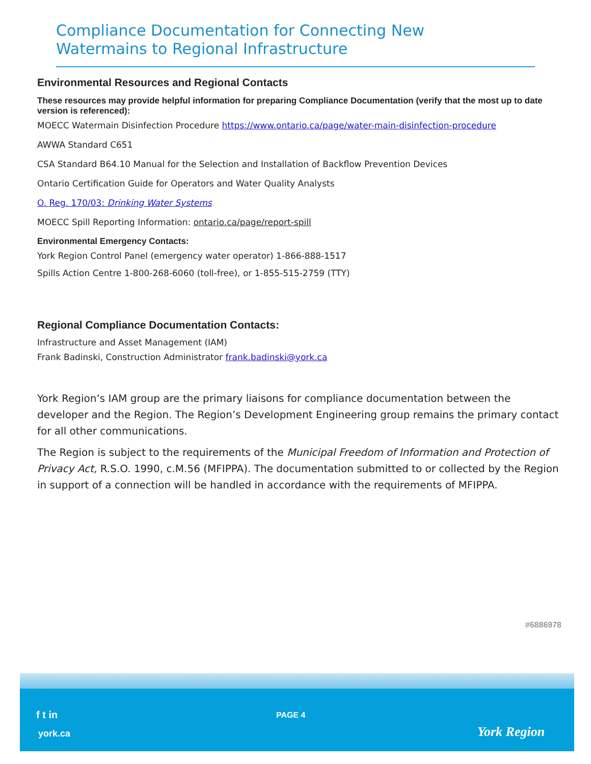Compliance Documentation for Connecting New
Watermains to Regional Infrastructure
Environmental Resources and Regional Contacts
These resources may provide helpful information for preparing Compliance Documentation (verify that the most up to date version is referenced):
MOECC Watermain Disinfection Procedure https://www.ontario.ca/page/water-main-disinfection-procedure
AWWA Standard C651
CSA Standard B64.10 Manual for the Selection and Installation of Backflow Prevention Devices
Ontario Certification Guide for Operators and Water Quality Analysts
O. Reg. 170/03: Drinking Water Systems
MOECC Spill Reporting Information: ontario.ca/page/report-spill
Environmental Emergency Contacts:
York Region Control Panel (emergency water operator) 1-866-888-1517
Spills Action Centre 1-800-268-6060 (toll-free), or 1-855-515-2759 (TTY)
Regional Compliance Documentation Contacts:
Infrastructure and Asset Management (IAM)
Frank Badinski, Construction Administrator frank.badinski@york.ca
York Region’s IAM group are the primary liaisons for compliance documentation between the developer and the Region. The Region’s Development Engineering group remains the primary contact for all other communications.
The Region is subject to the requirements of the Municipal Freedom of Information and Protection of Privacy Act, R.S.O. 1990, c.M.56 (MFIPPA). The documentation submitted to or collected by the Region in support of a connection will be handled in accordance with the requirements of MFIPPA.
#6886978
f t in
york.ca
PAGE 4
York Region